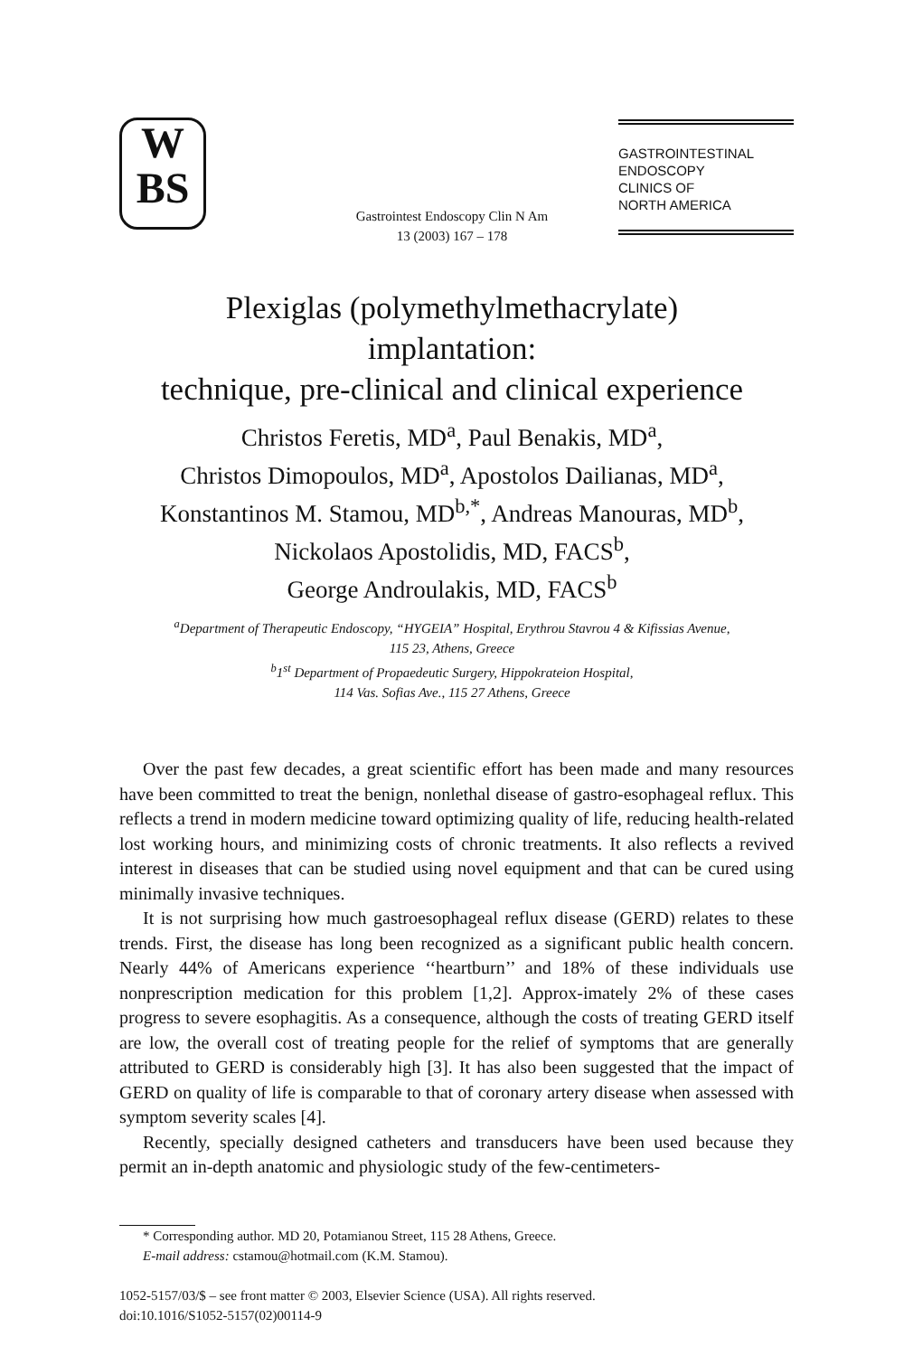W
BS
Gastrointest Endoscopy Clin N Am
13 (2003) 167 – 178
GASTROINTESTINAL
ENDOSCOPY
CLINICS OF
NORTH AMERICA
Plexiglas (polymethylmethacrylate)
implantation:
technique, pre-clinical and clinical experience
Christos Feretis, MD<sup>a</sup>, Paul Benakis, MD<sup>a</sup>,
Christos Dimopoulos, MD<sup>a</sup>, Apostolos Dailianas, MD<sup>a</sup>,
Konstantinos M. Stamou, MD<sup>b,*</sup>, Andreas Manouras, MD<sup>b</sup>,
Nickolaos Apostolidis, MD, FACS<sup>b</sup>,
George Androulakis, MD, FACS<sup>b</sup>
<sup>a</sup> Department of Therapeutic Endoscopy, “HYGEIA” Hospital, Erythrou Stavrou 4 & Kifissias Avenue,
115 23, Athens, Greece
<sup>b</sup> 1<sup>st</sup> Department of Propaedeutic Surgery, Hippokrateion Hospital,
114 Vas. Sofias Ave., 115 27 Athens, Greece
Over the past few decades, a great scientific effort has been made and many resources have been committed to treat the benign, nonlethal disease of gastro-esophageal reflux. This reflects a trend in modern medicine toward optimizing quality of life, reducing health-related lost working hours, and minimizing costs of chronic treatments. It also reflects a revived interest in diseases that can be studied using novel equipment and that can be cured using minimally invasive techniques.
It is not surprising how much gastroesophageal reflux disease (GERD) relates to these trends. First, the disease has long been recognized as a significant public health concern. Nearly 44% of Americans experience ‘‘heartburn’’ and 18% of these individuals use nonprescription medication for this problem [1,2]. Approx-imately 2% of these cases progress to severe esophagitis. As a consequence, although the costs of treating GERD itself are low, the overall cost of treating people for the relief of symptoms that are generally attributed to GERD is considerably high [3]. It has also been suggested that the impact of GERD on quality of life is comparable to that of coronary artery disease when assessed with symptom severity scales [4].
Recently, specially designed catheters and transducers have been used because they permit an in-depth anatomic and physiologic study of the few-centimeters-
* Corresponding author. MD 20, Potamianou Street, 115 28 Athens, Greece.
E-mail address: cstamou@hotmail.com (K.M. Stamou).
1052-5157/03/$ – see front matter © 2003, Elsevier Science (USA). All rights reserved.
doi:10.1016/S1052-5157(02)00114-9